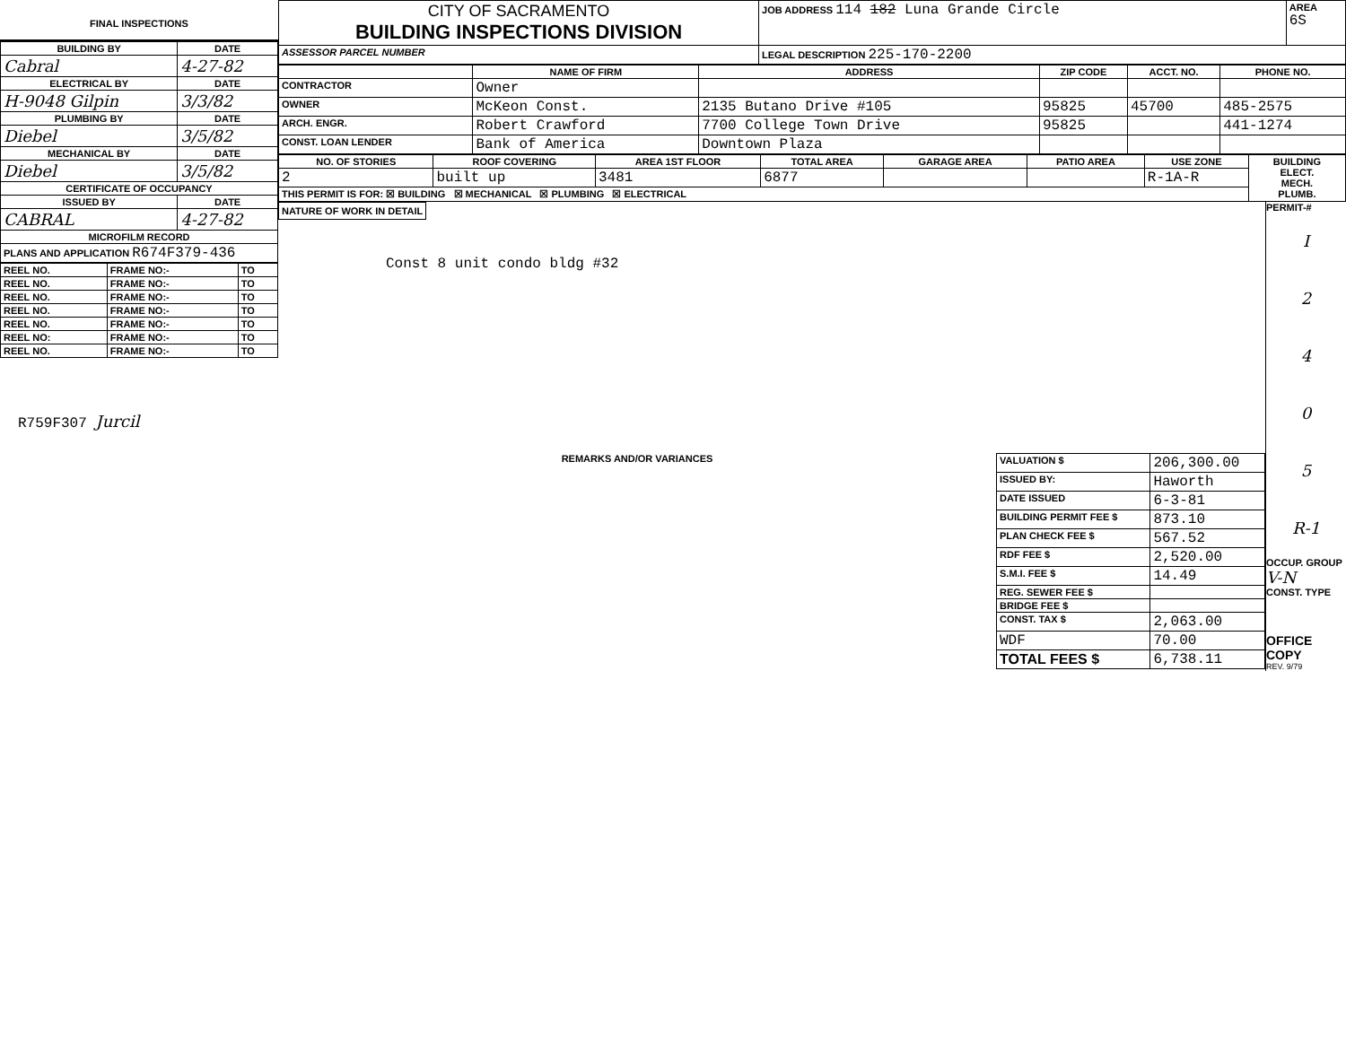FINAL INSPECTIONS
| BUILDING BY | DATE |
| --- | --- |
| Cabral | 4-27-82 |
| ELECTRICAL BY | DATE |
| H-9048 Gilpin | 3/3/82 |
| PLUMBING BY | DATE |
| Diebel | 3/5/82 |
| MECHANICAL BY | DATE |
| Diebel | 3/5/82 |
| CERTIFICATE OF OCCUPANCY | |
| ISSUED BY | DATE |
| CABRAL | 4-27-82 |
| MICROFILM RECORD | |
| PLANS AND APPLICATION R674F379-436 | |
| REEL NO. | FRAME NO:- | TO |
| REEL NO. | FRAME NO:- | TO |
| REEL NO. | FRAME NO:- | TO |
| REEL NO. | FRAME NO:- | TO |
| REEL NO. | FRAME NO:- | TO |
| REEL NO: | FRAME NO:- | TO |
| REEL NO. | FRAME NO:- | TO |
R759F307 Jurcil
| CITY OF SACRAMENTO BUILDING INSPECTIONS DIVISION | JOB ADDRESS 114 182 Luna Grande Circle | AREA 6S |
| ASSESSOR PARCEL NUMBER | LEGAL DESCRIPTION 225-170-2200 | |
| | NAME OF FIRM | ADDRESS | ZIP CODE | ACCT. NO. | PHONE NO. |
| --- | --- | --- | --- | --- | --- |
| CONTRACTOR | Owner | | | | |
| OWNER | McKeon Const. | 2135 Butano Drive #105 | 95825 | 45700 | 485-2575 |
| ARCH. ENGR. | Robert Crawford | 7700 College Town Drive | 95825 | | 441-1274 |
| CONST. LOAN LENDER | Bank of America | Downtown Plaza | | | |
| NO. OF STORIES | ROOF COVERING | AREA 1ST FLOOR | TOTAL AREA | GARAGE AREA | PATIO AREA | USE ZONE | BUILDING ELECT. MECH. PLUMB. |
| --- | --- | --- | --- | --- | --- | --- | --- |
| 2 | built up | 3481 | 6877 | | | R-1A-R | |
| THIS PERMIT IS FOR: ☒ BUILDING ☒ MECHANICAL ☒ PLUMBING ☒ ELECTRICAL | | | | | | | |
NATURE OF WORK IN DETAIL
Const 8 unit condo bldg #32
REMARKS AND/OR VARIANCES
| VALUATION $ | 206,300.00 |
| ISSUED BY: | Haworth |
| DATE ISSUED | 6-3-81 |
| BUILDING PERMIT FEE $ | 873.10 |
| PLAN CHECK FEE $ | 567.52 |
| RDF FEE $ | 2,520.00 |
| S.M.I. FEE $ | 14.49 |
| REG. SEWER FEE $ | |
| BRIDGE FEE $ | |
| CONST. TAX $ | 2,063.00 |
| WDF | 70.00 |
| TOTAL FEES $ | 6,738.11 |
PERMIT-#
I
2
4
0
5
R-1
OCCUP. GROUP
V-N
CONST. TYPE
OFFICE COPY
REV. 9/79